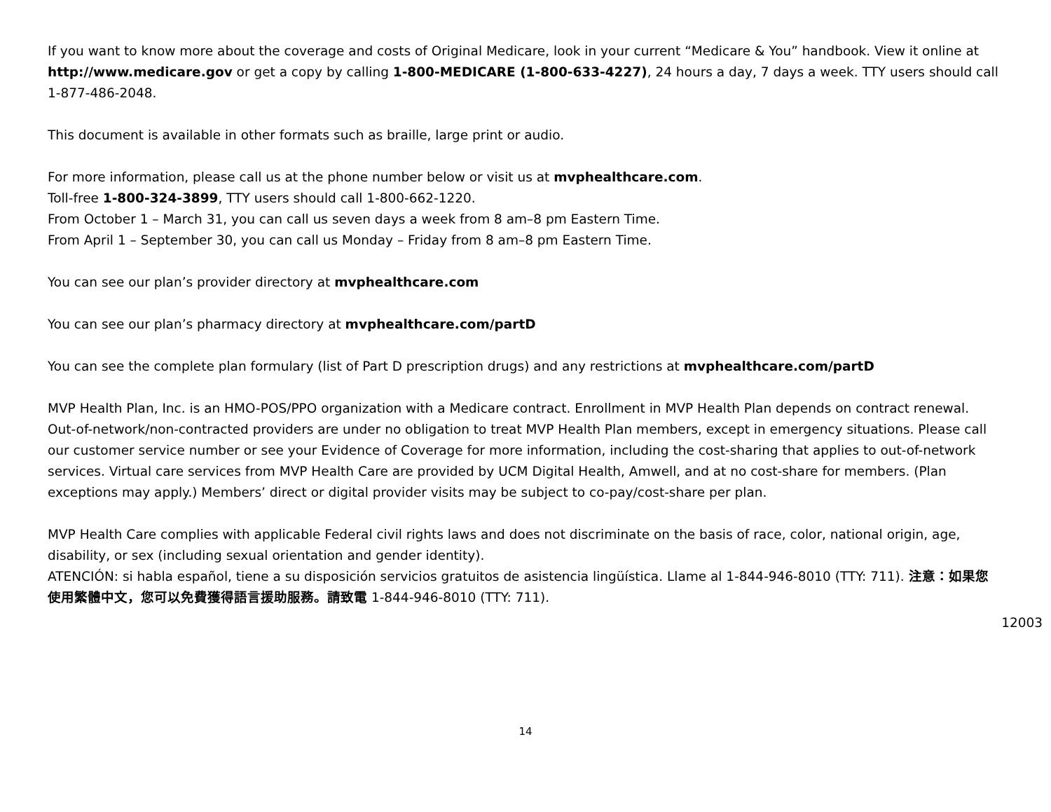If you want to know more about the coverage and costs of Original Medicare, look in your current “Medicare & You” handbook. View it online at http://www.medicare.gov or get a copy by calling 1-800-MEDICARE (1-800-633-4227), 24 hours a day, 7 days a week. TTY users should call 1-877-486-2048.
This document is available in other formats such as braille, large print or audio.
For more information, please call us at the phone number below or visit us at mvphealthcare.com.
Toll-free 1-800-324-3899, TTY users should call 1-800-662-1220.
From October 1 – March 31, you can call us seven days a week from 8 am–8 pm Eastern Time.
From April 1 – September 30, you can call us Monday – Friday from 8 am–8 pm Eastern Time.
You can see our plan’s provider directory at mvphealthcare.com
You can see our plan’s pharmacy directory at mvphealthcare.com/partD
You can see the complete plan formulary (list of Part D prescription drugs) and any restrictions at mvphealthcare.com/partD
MVP Health Plan, Inc. is an HMO-POS/PPO organization with a Medicare contract. Enrollment in MVP Health Plan depends on contract renewal. Out-of-network/non-contracted providers are under no obligation to treat MVP Health Plan members, except in emergency situations. Please call our customer service number or see your Evidence of Coverage for more information, including the cost-sharing that applies to out-of-network services. Virtual care services from MVP Health Care are provided by UCM Digital Health, Amwell, and at no cost-share for members. (Plan exceptions may apply.) Members’ direct or digital provider visits may be subject to co-pay/cost-share per plan.
MVP Health Care complies with applicable Federal civil rights laws and does not discriminate on the basis of race, color, national origin, age, disability, or sex (including sexual orientation and gender identity).
ATENCIÓN: si habla español, tiene a su disposición servicios gratuitos de asistencia lingüística. Llame al 1-844-946-8010 (TTY: 711). 注意：如果您使用繁體中文，您可以免費獲得語言援助服務。請致電 1-844-946-8010 (TTY: 711).
12003
14